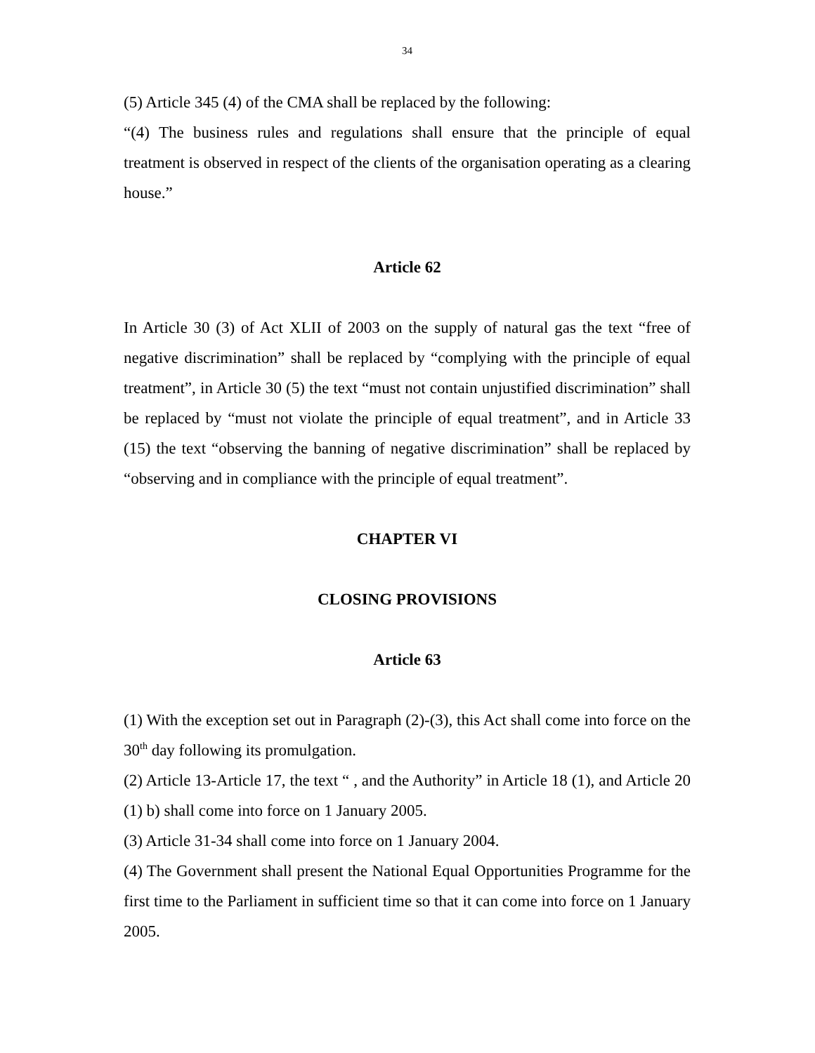34
(5) Article 345 (4) of the CMA shall be replaced by the following:
“(4) The business rules and regulations shall ensure that the principle of equal treatment is observed in respect of the clients of the organisation operating as a clearing house.”
Article 62
In Article 30 (3) of Act XLII of 2003 on the supply of natural gas the text “free of negative discrimination” shall be replaced by “complying with the principle of equal treatment”, in Article 30 (5) the text “must not contain unjustified discrimination” shall be replaced by “must not violate the principle of equal treatment”, and in Article 33 (15) the text “observing the banning of negative discrimination” shall be replaced by “observing and in compliance with the principle of equal treatment”.
CHAPTER VI
CLOSING PROVISIONS
Article 63
(1) With the exception set out in Paragraph (2)-(3), this Act shall come into force on the 30<sup>th</sup> day following its promulgation.
(2) Article 13-Article 17, the text “ , and the Authority” in Article 18 (1), and Article 20 (1) b) shall come into force on 1 January 2005.
(3) Article 31-34 shall come into force on 1 January 2004.
(4) The Government shall present the National Equal Opportunities Programme for the first time to the Parliament in sufficient time so that it can come into force on 1 January 2005.